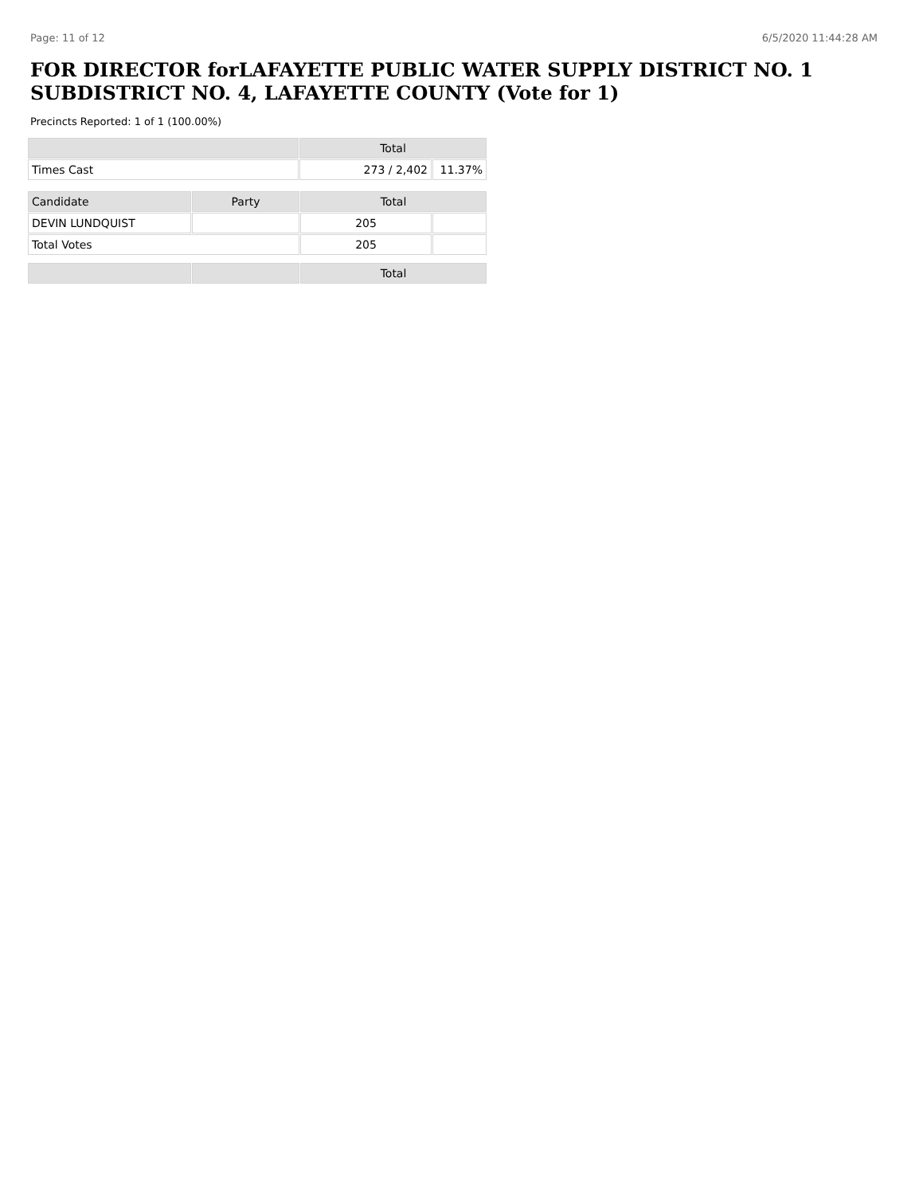Page: 11 of 12 6/5/2020 11:44:28 AM
FOR DIRECTOR forLAFAYETTE PUBLIC WATER SUPPLY DISTRICT NO. 1 SUBDISTRICT NO. 4, LAFAYETTE COUNTY (Vote for 1)
Precincts Reported: 1 of 1 (100.00%)
| | Total | |
| --- | --- | --- |
| Times Cast | 273 / 2,402 | 11.37% |
| Candidate | Party | Total | |
| --- | --- | --- | --- |
| DEVIN LUNDQUIST | | 205 | |
| Total Votes | | 205 | |
| | | Total |
| --- | --- | --- |